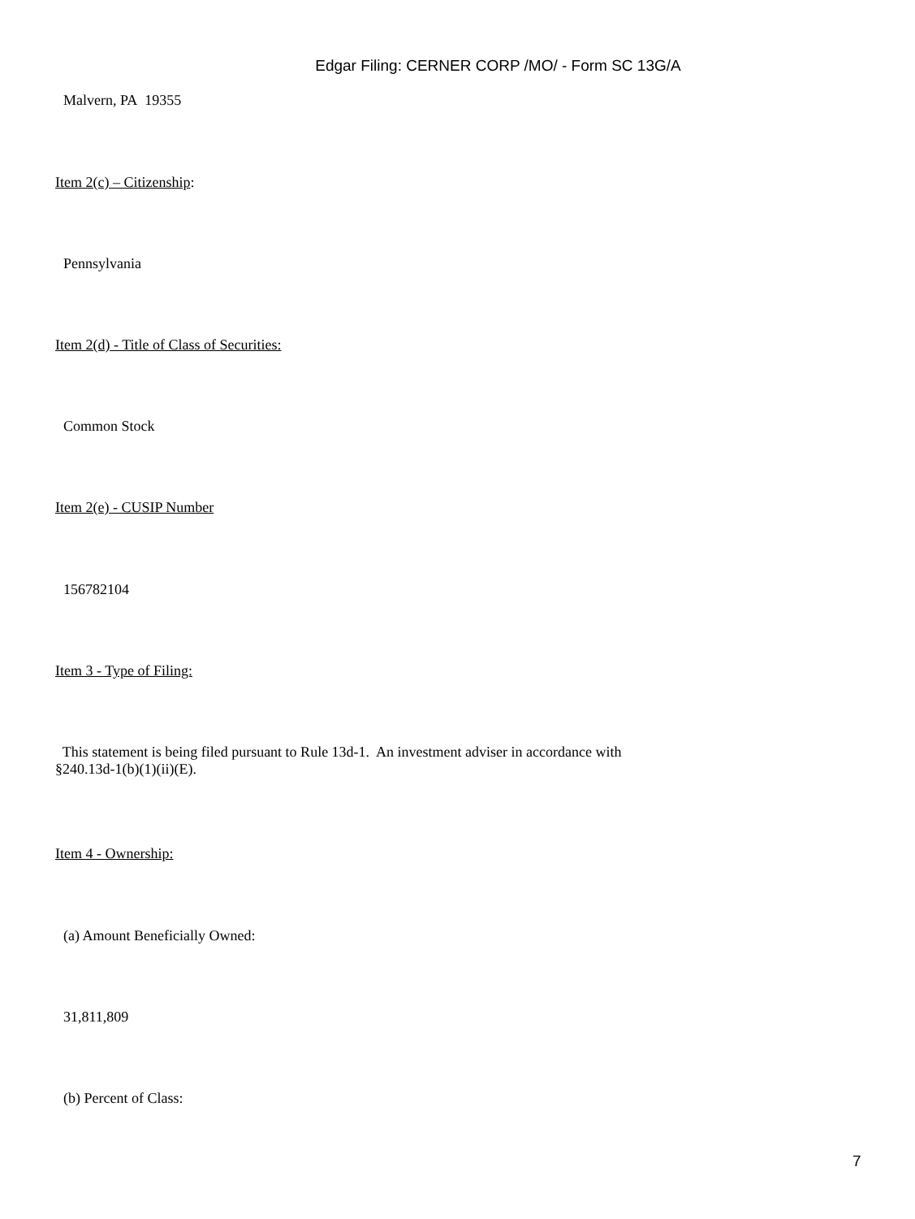Edgar Filing: CERNER CORP /MO/ - Form SC 13G/A
Malvern, PA 19355
Item 2(c) – Citizenship:
Pennsylvania
Item 2(d) - Title of Class of Securities:
Common Stock
Item 2(e) - CUSIP Number
156782104
Item 3 - Type of Filing:
This statement is being filed pursuant to Rule 13d-1. An investment adviser in accordance with
§240.13d-1(b)(1)(ii)(E).
Item 4 - Ownership:
(a) Amount Beneficially Owned:
31,811,809
(b) Percent of Class:
7